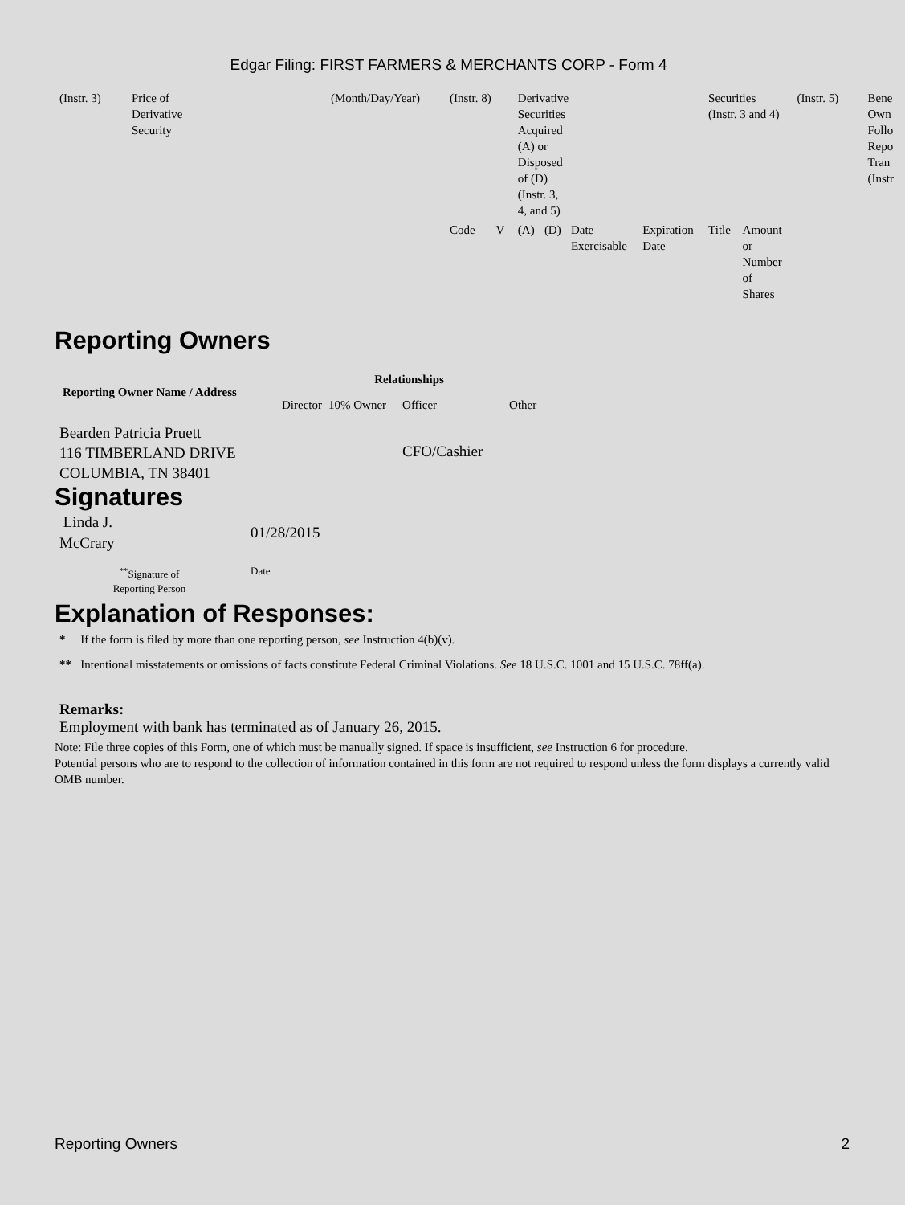Edgar Filing: FIRST FARMERS & MERCHANTS CORP - Form 4
| (Instr. 3) | Price of Derivative Security | (Month/Day/Year) | (Instr. 8) | | Derivative Securities Acquired (A) or Disposed of (D) (Instr. 3, 4, and 5) | | | | Securities (Instr. 3 and 4) | | (Instr. 5) | Bene Own Follo Repo Tran (Instr |
| | | | Code | V | (A) | (D) | Date Exercisable | Expiration Date | Title | Amount or Number of Shares | | |
Reporting Owners
| Reporting Owner Name / Address | Relationships | | | |
| --- | --- | --- | --- | --- |
| | Director | 10% Owner | Officer | Other |
| Bearden Patricia Pruett 116 TIMBERLAND DRIVE COLUMBIA, TN 38401 | | | CFO/Cashier | |
Signatures
| Linda J. McCrary | 01/28/2015 |
| <sup>**</sup> Signature of Reporting Person | Date |
Explanation of Responses:
* If the form is filed by more than one reporting person, see Instruction 4(b)(v).
** Intentional misstatements or omissions of facts constitute Federal Criminal Violations. See 18 U.S.C. 1001 and 15 U.S.C. 78ff(a).
Remarks:
Employment with bank has terminated as of January 26, 2015.
Note: File three copies of this Form, one of which must be manually signed. If space is insufficient, see Instruction 6 for procedure.
Potential persons who are to respond to the collection of information contained in this form are not required to respond unless the form displays a currently valid OMB number.
Reporting Owners 2